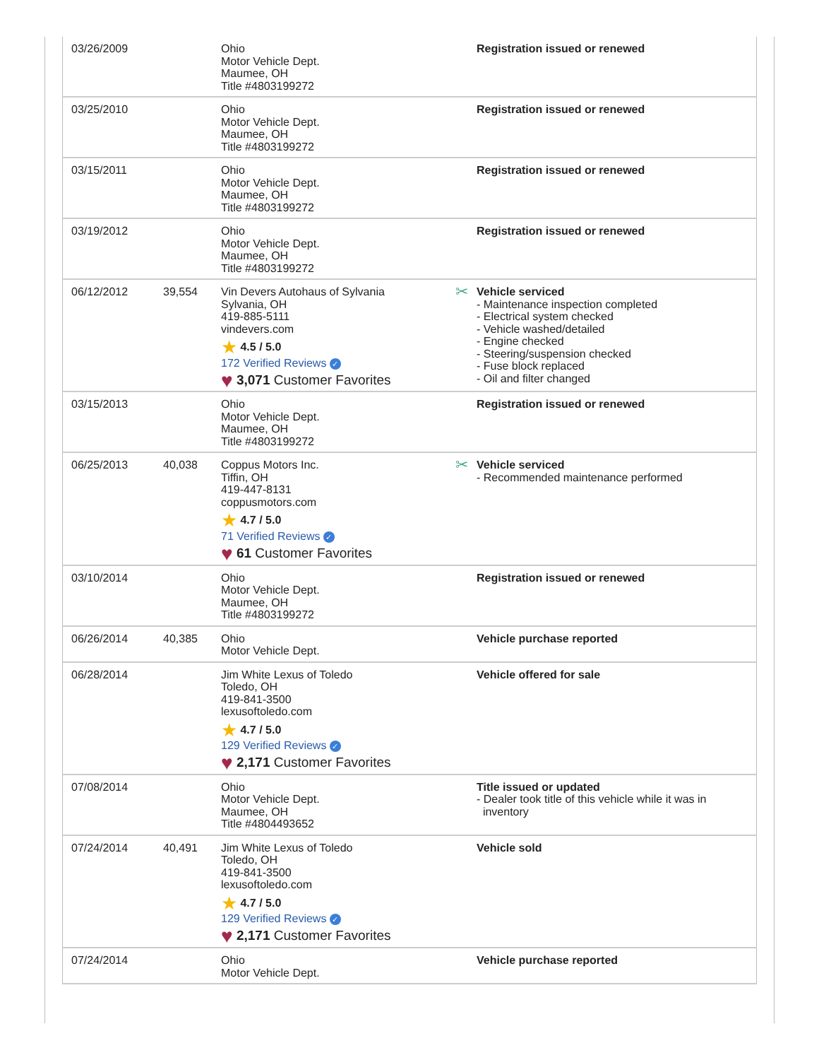| 03/26/2009 | | Ohio Motor Vehicle Dept. Maumee, OH Title #4803199272 | Registration issued or renewed |
| 03/25/2010 | | Ohio Motor Vehicle Dept. Maumee, OH Title #4803199272 | Registration issued or renewed |
| 03/15/2011 | | Ohio Motor Vehicle Dept. Maumee, OH Title #4803199272 | Registration issued or renewed |
| 03/19/2012 | | Ohio Motor Vehicle Dept. Maumee, OH Title #4803199272 | Registration issued or renewed |
| 06/12/2012 | 39,554 | Vin Devers Autohaus of Sylvania Sylvania, OH 419-885-5111 vindevers.com ★ 4.5 / 5.0 172 Verified Reviews ✓ ♥ 3,071 Customer Favorites | ✂ Vehicle serviced - Maintenance inspection completed - Electrical system checked - Vehicle washed/detailed - Engine checked - Steering/suspension checked - Fuse block replaced - Oil and filter changed |
| 03/15/2013 | | Ohio Motor Vehicle Dept. Maumee, OH Title #4803199272 | Registration issued or renewed |
| 06/25/2013 | 40,038 | Coppus Motors Inc. Tiffin, OH 419-447-8131 coppusmotors.com ★ 4.7 / 5.0 71 Verified Reviews ✓ ♥ 61 Customer Favorites | ✂ Vehicle serviced - Recommended maintenance performed |
| 03/10/2014 | | Ohio Motor Vehicle Dept. Maumee, OH Title #4803199272 | Registration issued or renewed |
| 06/26/2014 | 40,385 | Ohio Motor Vehicle Dept. | Vehicle purchase reported |
| 06/28/2014 | | Jim White Lexus of Toledo Toledo, OH 419-841-3500 lexusoftoledo.com ★ 4.7 / 5.0 129 Verified Reviews ✓ ♥ 2,171 Customer Favorites | Vehicle offered for sale |
| 07/08/2014 | | Ohio Motor Vehicle Dept. Maumee, OH Title #4804493652 | Title issued or updated - Dealer took title of this vehicle while it was in inventory |
| 07/24/2014 | 40,491 | Jim White Lexus of Toledo Toledo, OH 419-841-3500 lexusoftoledo.com ★ 4.7 / 5.0 129 Verified Reviews ✓ ♥ 2,171 Customer Favorites | Vehicle sold |
| 07/24/2014 | | Ohio Motor Vehicle Dept. | Vehicle purchase reported |